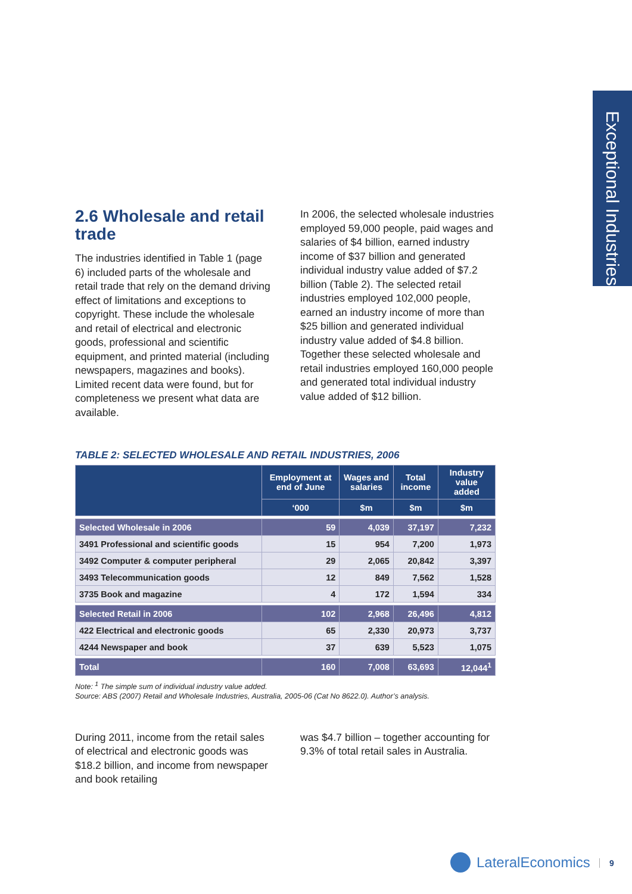Exceptional Industries
2.6 Wholesale and retail trade
The industries identified in Table 1 (page 6) included parts of the wholesale and retail trade that rely on the demand driving effect of limitations and exceptions to copyright. These include the wholesale and retail of electrical and electronic goods, professional and scientific equipment, and printed material (including newspapers, magazines and books). Limited recent data were found, but for completeness we present what data are available.
In 2006, the selected wholesale industries employed 59,000 people, paid wages and salaries of $4 billion, earned industry income of $37 billion and generated individual industry value added of $7.2 billion (Table 2). The selected retail industries employed 102,000 people, earned an industry income of more than $25 billion and generated individual industry value added of $4.8 billion. Together these selected wholesale and retail industries employed 160,000 people and generated total individual industry value added of $12 billion.
TABLE 2: SELECTED WHOLESALE AND RETAIL INDUSTRIES, 2006
| | Employment at end of June | Wages and salaries | Total income | Industry value added |
| --- | --- | --- | --- | --- |
| | ‘000 | $m | $m | $m |
| Selected Wholesale in 2006 | 59 | 4,039 | 37,197 | 7,232 |
| 3491 Professional and scientific goods | 15 | 954 | 7,200 | 1,973 |
| 3492 Computer & computer peripheral | 29 | 2,065 | 20,842 | 3,397 |
| 3493 Telecommunication goods | 12 | 849 | 7,562 | 1,528 |
| 3735 Book and magazine | 4 | 172 | 1,594 | 334 |
| Selected Retail in 2006 | 102 | 2,968 | 26,496 | 4,812 |
| 422 Electrical and electronic goods | 65 | 2,330 | 20,973 | 3,737 |
| 4244 Newspaper and book | 37 | 639 | 5,523 | 1,075 |
| Total | 160 | 7,008 | 63,693 | 12,044<sup>1</sup> |
Note: <sup>1</sup> The simple sum of individual industry value added.
Source: ABS (2007) Retail and Wholesale Industries, Australia, 2005-06 (Cat No 8622.0). Author’s analysis.
During 2011, income from the retail sales of electrical and electronic goods was $18.2 billion, and income from newspaper and book retailing
was $4.7 billion – together accounting for 9.3% of total retail sales in Australia.
LateralEconomics 9